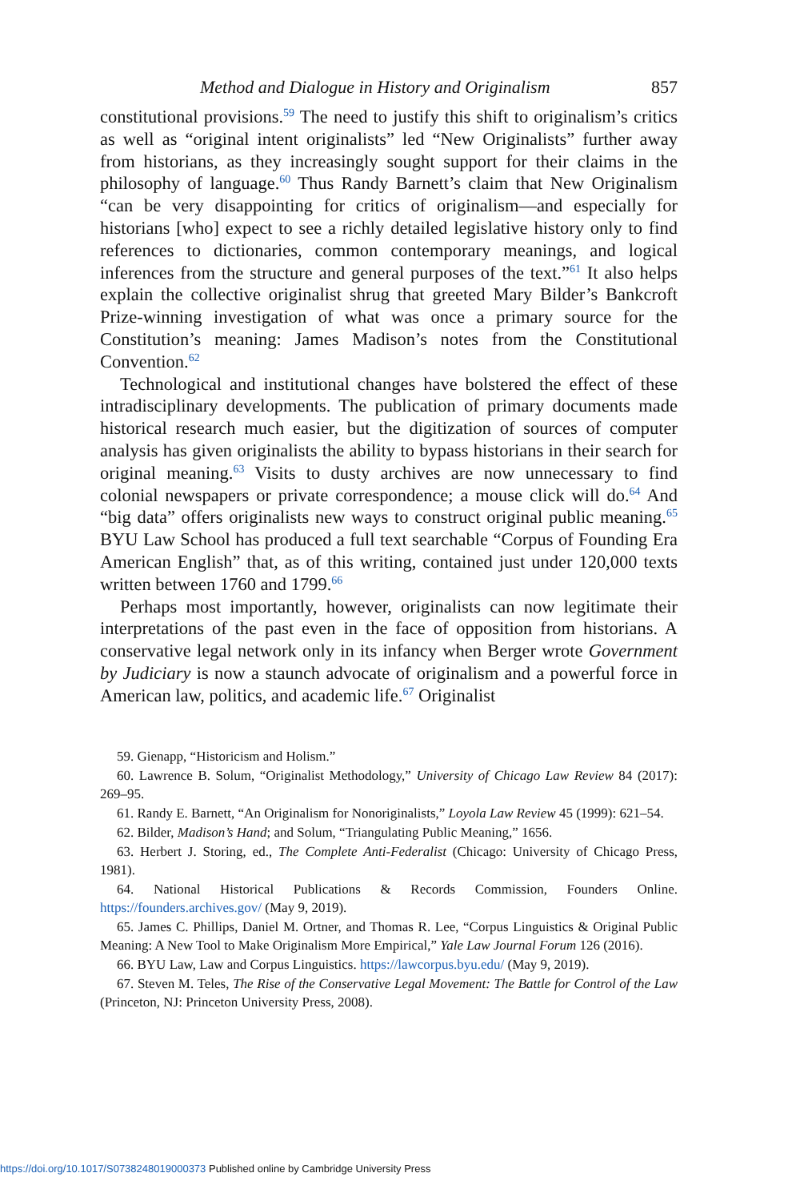Method and Dialogue in History and Originalism 857
constitutional provisions.<sup>59</sup> The need to justify this shift to originalism’s critics as well as “original intent originalists” led “New Originalists” further away from historians, as they increasingly sought support for their claims in the philosophy of language.<sup>60</sup> Thus Randy Barnett’s claim that New Originalism “can be very disappointing for critics of originalism—and especially for historians [who] expect to see a richly detailed legislative history only to find references to dictionaries, common contemporary meanings, and logical inferences from the structure and general purposes of the text.”<sup>61</sup> It also helps explain the collective originalist shrug that greeted Mary Bilder’s Bankcroft Prize-winning investigation of what was once a primary source for the Constitution’s meaning: James Madison’s notes from the Constitutional Convention.<sup>62</sup>
Technological and institutional changes have bolstered the effect of these intradisciplinary developments. The publication of primary documents made historical research much easier, but the digitization of sources of computer analysis has given originalists the ability to bypass historians in their search for original meaning.<sup>63</sup> Visits to dusty archives are now unnecessary to find colonial newspapers or private correspondence; a mouse click will do.<sup>64</sup> And “big data” offers originalists new ways to construct original public meaning.<sup>65</sup> BYU Law School has produced a full text searchable “Corpus of Founding Era American English” that, as of this writing, contained just under 120,000 texts written between 1760 and 1799.<sup>66</sup>
Perhaps most importantly, however, originalists can now legitimate their interpretations of the past even in the face of opposition from historians. A conservative legal network only in its infancy when Berger wrote Government by Judiciary is now a staunch advocate of originalism and a powerful force in American law, politics, and academic life.<sup>67</sup> Originalist
59. Gienapp, “Historicism and Holism.”
60. Lawrence B. Solum, “Originalist Methodology,” University of Chicago Law Review 84 (2017): 269–95.
61. Randy E. Barnett, “An Originalism for Nonoriginalists,” Loyola Law Review 45 (1999): 621–54.
62. Bilder, Madison’s Hand; and Solum, “Triangulating Public Meaning,” 1656.
63. Herbert J. Storing, ed., The Complete Anti-Federalist (Chicago: University of Chicago Press, 1981).
64. National Historical Publications & Records Commission, Founders Online. https://founders.archives.gov/ (May 9, 2019).
65. James C. Phillips, Daniel M. Ortner, and Thomas R. Lee, “Corpus Linguistics & Original Public Meaning: A New Tool to Make Originalism More Empirical,” Yale Law Journal Forum 126 (2016).
66. BYU Law, Law and Corpus Linguistics. https://lawcorpus.byu.edu/ (May 9, 2019).
67. Steven M. Teles, The Rise of the Conservative Legal Movement: The Battle for Control of the Law (Princeton, NJ: Princeton University Press, 2008).
https://doi.org/10.1017/S0738248019000373 Published online by Cambridge University Press